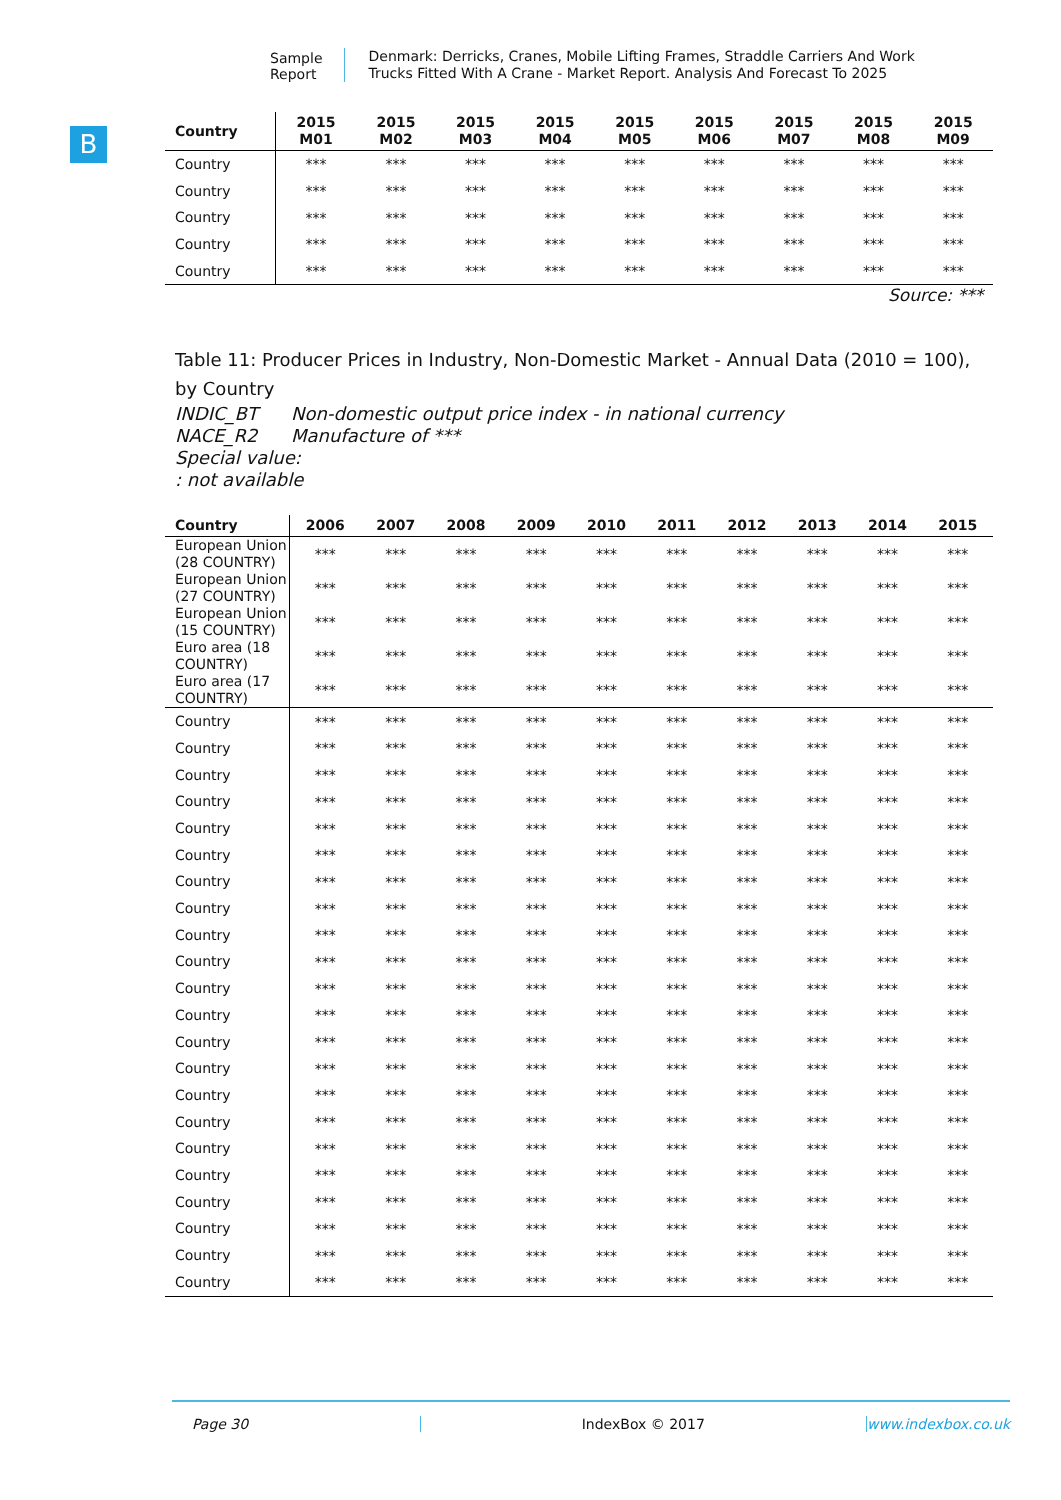Sample Report
Denmark: Derricks, Cranes, Mobile Lifting Frames, Straddle Carriers And Work Trucks Fitted With A Crane - Market Report. Analysis And Forecast To 2025
B
| Country | 2015 M01 | 2015 M02 | 2015 M03 | 2015 M04 | 2015 M05 | 2015 M06 | 2015 M07 | 2015 M08 | 2015 M09 |
| --- | --- | --- | --- | --- | --- | --- | --- | --- | --- |
| Country | *** | *** | *** | *** | *** | *** | *** | *** | *** |
| Country | *** | *** | *** | *** | *** | *** | *** | *** | *** |
| Country | *** | *** | *** | *** | *** | *** | *** | *** | *** |
| Country | *** | *** | *** | *** | *** | *** | *** | *** | *** |
| Country | *** | *** | *** | *** | *** | *** | *** | *** | *** |
Source: ***
Table 11: Producer Prices in Industry, Non-Domestic Market - Annual Data (2010 = 100), by Country
INDIC_BT Non-domestic output price index - in national currency
NACE_R2 Manufacture of ***
Special value:
: not available
| Country | 2006 | 2007 | 2008 | 2009 | 2010 | 2011 | 2012 | 2013 | 2014 | 2015 |
| --- | --- | --- | --- | --- | --- | --- | --- | --- | --- | --- |
| European Union (28 COUNTRY) | *** | *** | *** | *** | *** | *** | *** | *** | *** | *** |
| European Union (27 COUNTRY) | *** | *** | *** | *** | *** | *** | *** | *** | *** | *** |
| European Union (15 COUNTRY) | *** | *** | *** | *** | *** | *** | *** | *** | *** | *** |
| Euro area (18 COUNTRY) | *** | *** | *** | *** | *** | *** | *** | *** | *** | *** |
| Euro area (17 COUNTRY) | *** | *** | *** | *** | *** | *** | *** | *** | *** | *** |
| Country | *** | *** | *** | *** | *** | *** | *** | *** | *** | *** |
| Country | *** | *** | *** | *** | *** | *** | *** | *** | *** | *** |
| Country | *** | *** | *** | *** | *** | *** | *** | *** | *** | *** |
| Country | *** | *** | *** | *** | *** | *** | *** | *** | *** | *** |
| Country | *** | *** | *** | *** | *** | *** | *** | *** | *** | *** |
| Country | *** | *** | *** | *** | *** | *** | *** | *** | *** | *** |
| Country | *** | *** | *** | *** | *** | *** | *** | *** | *** | *** |
| Country | *** | *** | *** | *** | *** | *** | *** | *** | *** | *** |
| Country | *** | *** | *** | *** | *** | *** | *** | *** | *** | *** |
| Country | *** | *** | *** | *** | *** | *** | *** | *** | *** | *** |
| Country | *** | *** | *** | *** | *** | *** | *** | *** | *** | *** |
| Country | *** | *** | *** | *** | *** | *** | *** | *** | *** | *** |
| Country | *** | *** | *** | *** | *** | *** | *** | *** | *** | *** |
| Country | *** | *** | *** | *** | *** | *** | *** | *** | *** | *** |
| Country | *** | *** | *** | *** | *** | *** | *** | *** | *** | *** |
| Country | *** | *** | *** | *** | *** | *** | *** | *** | *** | *** |
| Country | *** | *** | *** | *** | *** | *** | *** | *** | *** | *** |
| Country | *** | *** | *** | *** | *** | *** | *** | *** | *** | *** |
| Country | *** | *** | *** | *** | *** | *** | *** | *** | *** | *** |
| Country | *** | *** | *** | *** | *** | *** | *** | *** | *** | *** |
| Country | *** | *** | *** | *** | *** | *** | *** | *** | *** | *** |
| Country | *** | *** | *** | *** | *** | *** | *** | *** | *** | *** |
Page 30 IndexBox © 2017 www.indexbox.co.uk